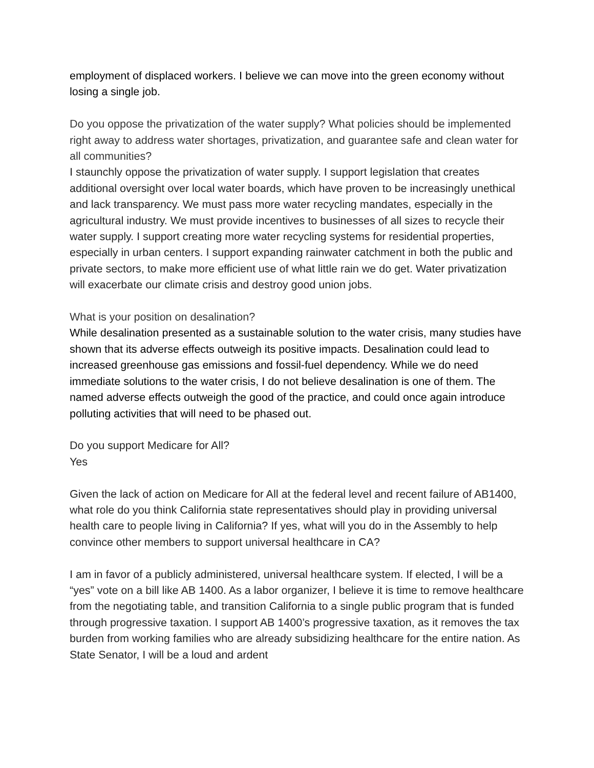employment of displaced workers. I believe we can move into the green economy without losing a single job.
Do you oppose the privatization of the water supply? What policies should be implemented right away to address water shortages, privatization, and guarantee safe and clean water for all communities?
I staunchly oppose the privatization of water supply. I support legislation that creates additional oversight over local water boards, which have proven to be increasingly unethical and lack transparency. We must pass more water recycling mandates, especially in the agricultural industry. We must provide incentives to businesses of all sizes to recycle their water supply. I support creating more water recycling systems for residential properties, especially in urban centers. I support expanding rainwater catchment in both the public and private sectors, to make more efficient use of what little rain we do get. Water privatization will exacerbate our climate crisis and destroy good union jobs.
What is your position on desalination?
While desalination presented as a sustainable solution to the water crisis, many studies have shown that its adverse effects outweigh its positive impacts. Desalination could lead to increased greenhouse gas emissions and fossil-fuel dependency. While we do need immediate solutions to the water crisis, I do not believe desalination is one of them. The named adverse effects outweigh the good of the practice, and could once again introduce polluting activities that will need to be phased out.
Do you support Medicare for All?
Yes
Given the lack of action on Medicare for All at the federal level and recent failure of AB1400, what role do you think California state representatives should play in providing universal health care to people living in California? If yes, what will you do in the Assembly to help convince other members to support universal healthcare in CA?
I am in favor of a publicly administered, universal healthcare system. If elected, I will be a “yes” vote on a bill like AB 1400. As a labor organizer, I believe it is time to remove healthcare from the negotiating table, and transition California to a single public program that is funded through progressive taxation. I support AB 1400’s progressive taxation, as it removes the tax burden from working families who are already subsidizing healthcare for the entire nation. As State Senator, I will be a loud and ardent